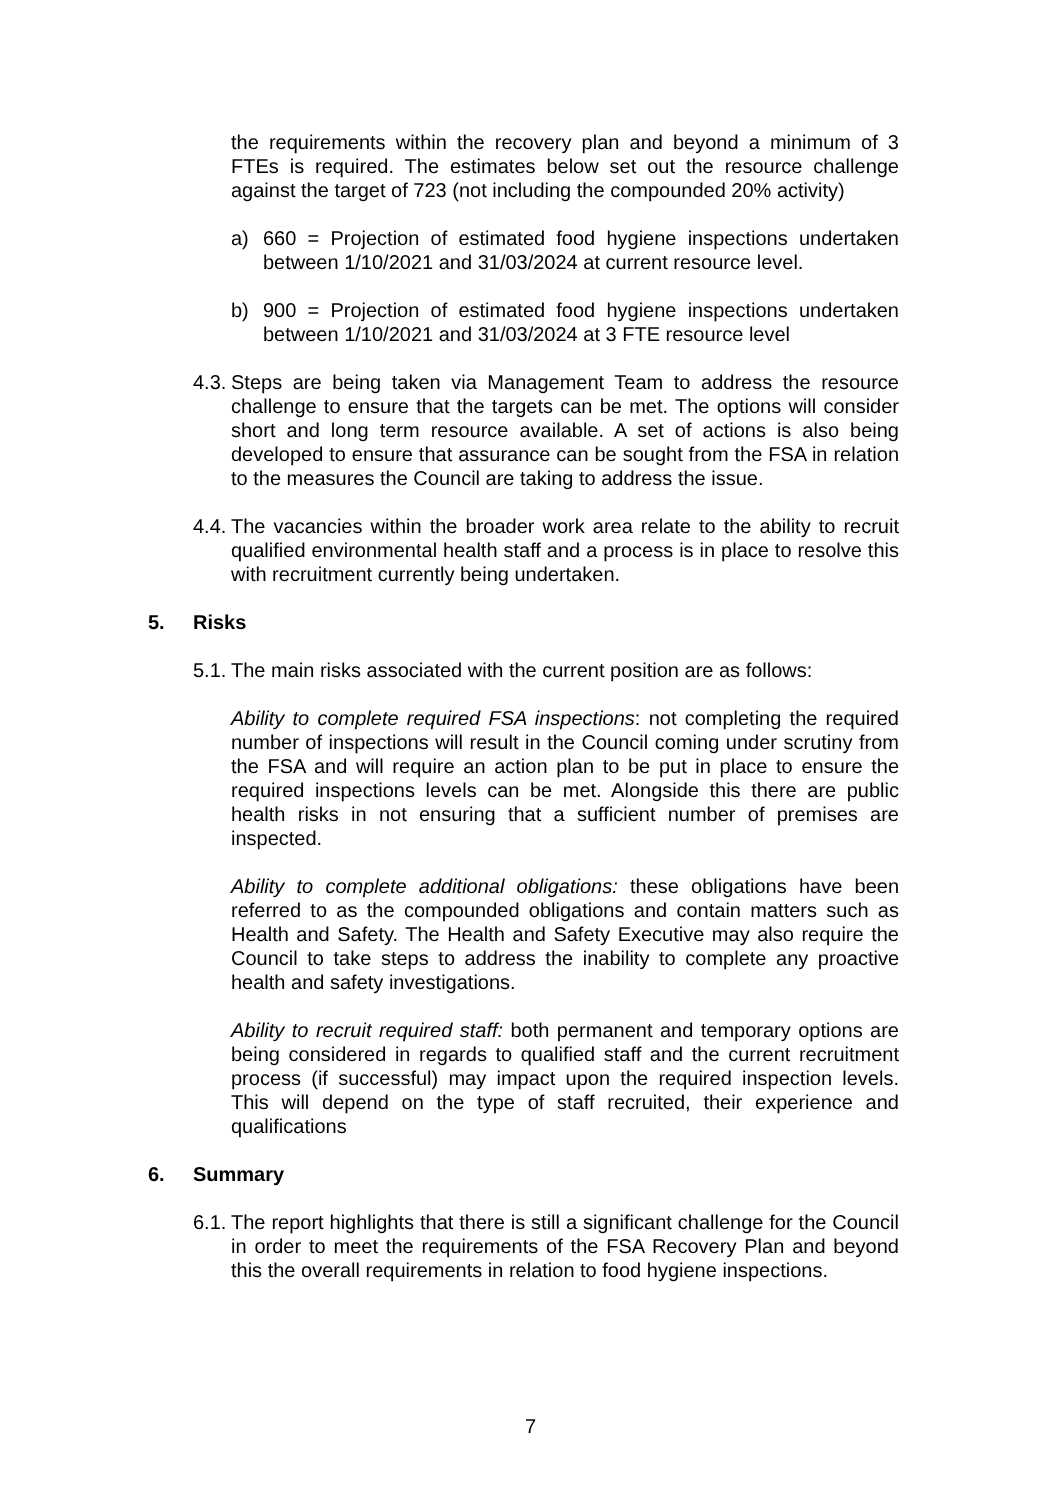the requirements within the recovery plan and beyond a minimum of 3 FTEs is required. The estimates below set out the resource challenge against the target of 723 (not including the compounded 20% activity)
a) 660 = Projection of estimated food hygiene inspections undertaken between 1/10/2021 and 31/03/2024 at current resource level.
b) 900 = Projection of estimated food hygiene inspections undertaken between 1/10/2021 and 31/03/2024 at 3 FTE resource level
4.3.
Steps are being taken via Management Team to address the resource challenge to ensure that the targets can be met. The options will consider short and long term resource available. A set of actions is also being developed to ensure that assurance can be sought from the FSA in relation to the measures the Council are taking to address the issue.
4.4.
The vacancies within the broader work area relate to the ability to recruit qualified environmental health staff and a process is in place to resolve this with recruitment currently being undertaken.
5. Risks
5.1.
The main risks associated with the current position are as follows:
Ability to complete required FSA inspections: not completing the required number of inspections will result in the Council coming under scrutiny from the FSA and will require an action plan to be put in place to ensure the required inspections levels can be met. Alongside this there are public health risks in not ensuring that a sufficient number of premises are inspected.
Ability to complete additional obligations: these obligations have been referred to as the compounded obligations and contain matters such as Health and Safety. The Health and Safety Executive may also require the Council to take steps to address the inability to complete any proactive health and safety investigations.
Ability to recruit required staff: both permanent and temporary options are being considered in regards to qualified staff and the current recruitment process (if successful) may impact upon the required inspection levels. This will depend on the type of staff recruited, their experience and qualifications
6. Summary
6.1.
The report highlights that there is still a significant challenge for the Council in order to meet the requirements of the FSA Recovery Plan and beyond this the overall requirements in relation to food hygiene inspections.
7